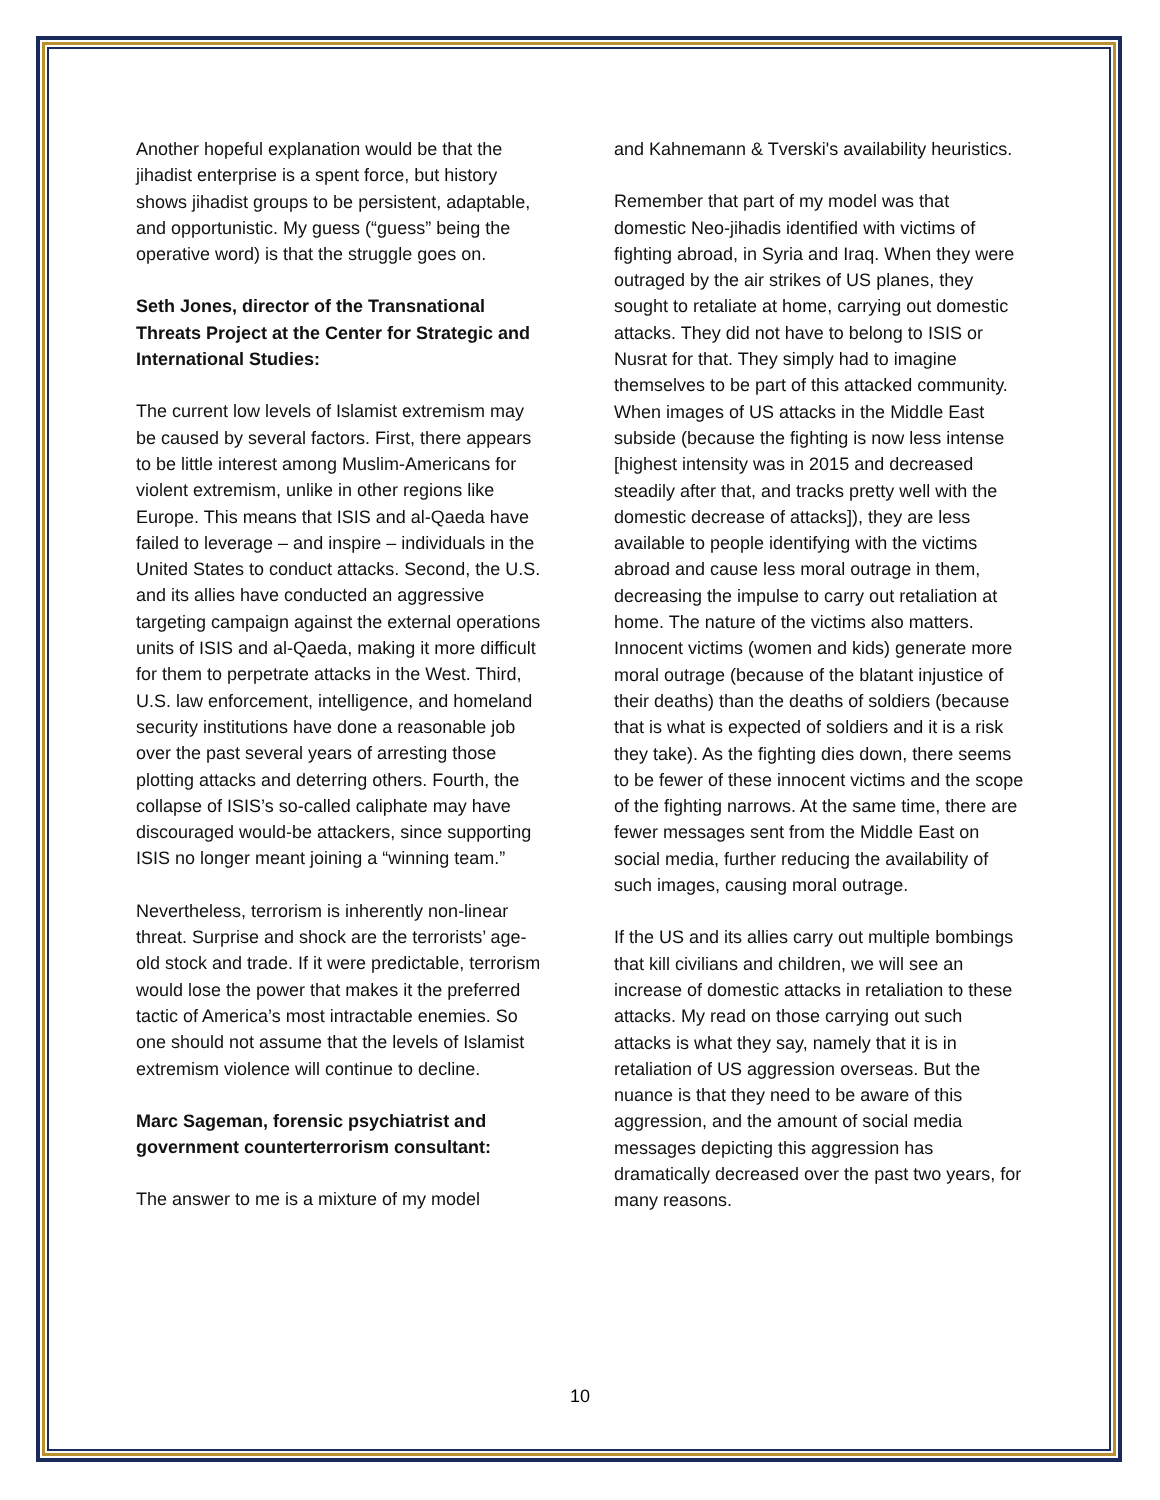Another hopeful explanation would be that the jihadist enterprise is a spent force, but history shows jihadist groups to be persistent, adaptable, and opportunistic. My guess (“guess” being the operative word) is that the struggle goes on.
Seth Jones, director of the Transnational Threats Project at the Center for Strategic and International Studies:
The current low levels of Islamist extremism may be caused by several factors. First, there appears to be little interest among Muslim-Americans for violent extremism, unlike in other regions like Europe. This means that ISIS and al-Qaeda have failed to leverage – and inspire – individuals in the United States to conduct attacks. Second, the U.S. and its allies have conducted an aggressive targeting campaign against the external operations units of ISIS and al-Qaeda, making it more difficult for them to perpetrate attacks in the West. Third, U.S. law enforcement, intelligence, and homeland security institutions have done a reasonable job over the past several years of arresting those plotting attacks and deterring others. Fourth, the collapse of ISIS’s so-called caliphate may have discouraged would-be attackers, since supporting ISIS no longer meant joining a “winning team.”
Nevertheless, terrorism is inherently non-linear threat. Surprise and shock are the terrorists’ age-old stock and trade. If it were predictable, terrorism would lose the power that makes it the preferred tactic of America’s most intractable enemies. So one should not assume that the levels of Islamist extremism violence will continue to decline.
Marc Sageman, forensic psychiatrist and government counterterrorism consultant:
The answer to me is a mixture of my model
and Kahnemann & Tverski's availability heuristics.
Remember that part of my model was that domestic Neo-jihadis identified with victims of fighting abroad, in Syria and Iraq. When they were outraged by the air strikes of US planes, they sought to retaliate at home, carrying out domestic attacks. They did not have to belong to ISIS or Nusrat for that. They simply had to imagine themselves to be part of this attacked community. When images of US attacks in the Middle East subside (because the fighting is now less intense [highest intensity was in 2015 and decreased steadily after that, and tracks pretty well with the domestic decrease of attacks]), they are less available to people identifying with the victims abroad and cause less moral outrage in them, decreasing the impulse to carry out retaliation at home. The nature of the victims also matters. Innocent victims (women and kids) generate more moral outrage (because of the blatant injustice of their deaths) than the deaths of soldiers (because that is what is expected of soldiers and it is a risk they take). As the fighting dies down, there seems to be fewer of these innocent victims and the scope of the fighting narrows. At the same time, there are fewer messages sent from the Middle East on social media, further reducing the availability of such images, causing moral outrage.
If the US and its allies carry out multiple bombings that kill civilians and children, we will see an increase of domestic attacks in retaliation to these attacks. My read on those carrying out such attacks is what they say, namely that it is in retaliation of US aggression overseas. But the nuance is that they need to be aware of this aggression, and the amount of social media messages depicting this aggression has dramatically decreased over the past two years, for many reasons.
10